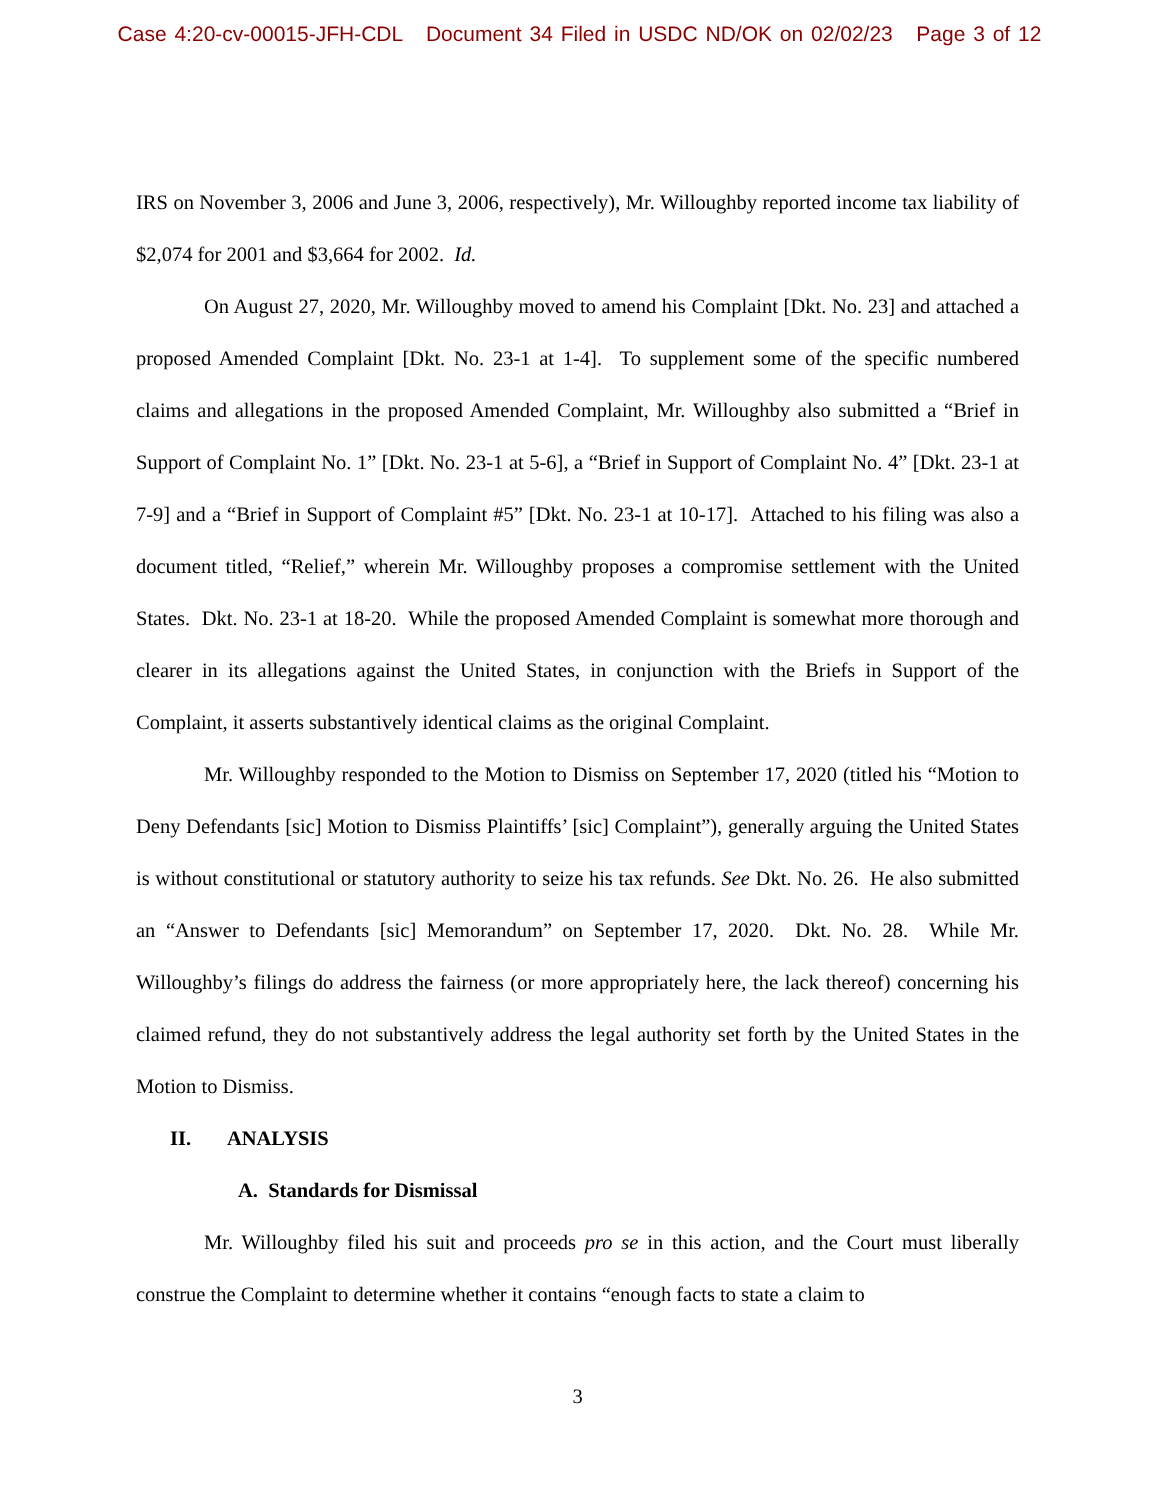Case 4:20-cv-00015-JFH-CDL Document 34 Filed in USDC ND/OK on 02/02/23 Page 3 of 12
IRS on November 3, 2006 and June 3, 2006, respectively), Mr. Willoughby reported income tax liability of $2,074 for 2001 and $3,664 for 2002. Id.
On August 27, 2020, Mr. Willoughby moved to amend his Complaint [Dkt. No. 23] and attached a proposed Amended Complaint [Dkt. No. 23-1 at 1-4]. To supplement some of the specific numbered claims and allegations in the proposed Amended Complaint, Mr. Willoughby also submitted a “Brief in Support of Complaint No. 1” [Dkt. No. 23-1 at 5-6], a “Brief in Support of Complaint No. 4” [Dkt. 23-1 at 7-9] and a “Brief in Support of Complaint #5” [Dkt. No. 23-1 at 10-17]. Attached to his filing was also a document titled, “Relief,” wherein Mr. Willoughby proposes a compromise settlement with the United States. Dkt. No. 23-1 at 18-20. While the proposed Amended Complaint is somewhat more thorough and clearer in its allegations against the United States, in conjunction with the Briefs in Support of the Complaint, it asserts substantively identical claims as the original Complaint.
Mr. Willoughby responded to the Motion to Dismiss on September 17, 2020 (titled his “Motion to Deny Defendants [sic] Motion to Dismiss Plaintiffs’ [sic] Complaint”), generally arguing the United States is without constitutional or statutory authority to seize his tax refunds. See Dkt. No. 26. He also submitted an “Answer to Defendants [sic] Memorandum” on September 17, 2020. Dkt. No. 28. While Mr. Willoughby’s filings do address the fairness (or more appropriately here, the lack thereof) concerning his claimed refund, they do not substantively address the legal authority set forth by the United States in the Motion to Dismiss.
II. ANALYSIS
A. Standards for Dismissal
Mr. Willoughby filed his suit and proceeds pro se in this action, and the Court must liberally construe the Complaint to determine whether it contains “enough facts to state a claim to
3